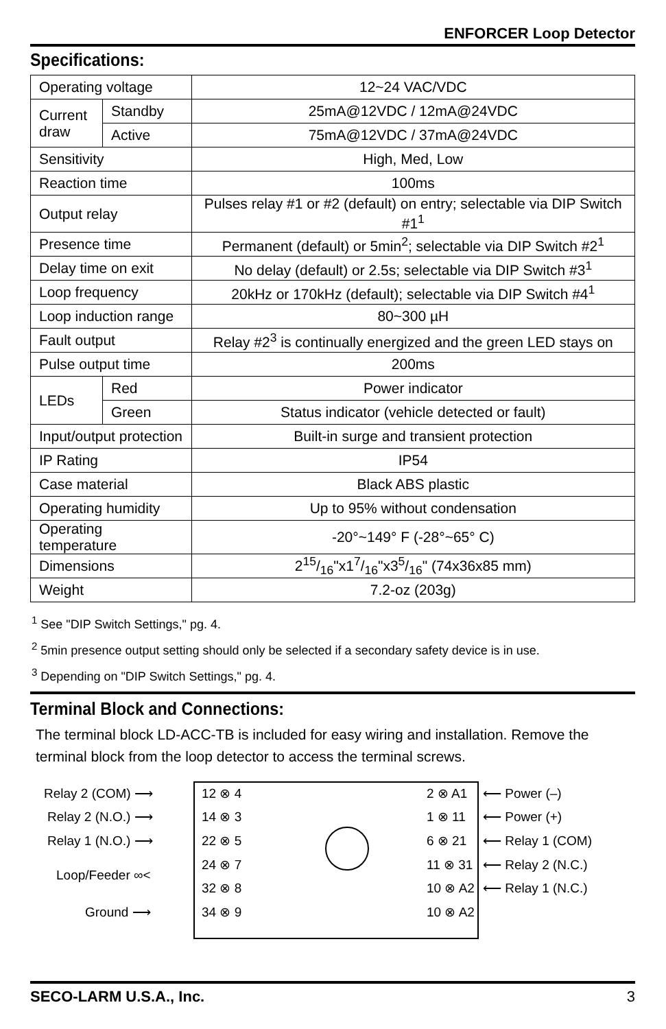ENFORCER Loop Detector
Specifications:
| Operating voltage | | 12~24 VAC/VDC |
| Current draw | Standby | 25mA@12VDC / 12mA@24VDC |
| | Active | 75mA@12VDC / 37mA@24VDC |
| Sensitivity | | High, Med, Low |
| Reaction time | | 100ms |
| Output relay | | Pulses relay #1 or #2 (default) on entry; selectable via DIP Switch #1<sup>1</sup> |
| Presence time | | Permanent (default) or 5min<sup>2</sup>; selectable via DIP Switch #2<sup>1</sup> |
| Delay time on exit | | No delay (default) or 2.5s; selectable via DIP Switch #3<sup>1</sup> |
| Loop frequency | | 20kHz or 170kHz (default); selectable via DIP Switch #4<sup>1</sup> |
| Loop induction range | | 80~300 µH |
| Fault output | | Relay #2<sup>3</sup> is continually energized and the green LED stays on |
| Pulse output time | | 200ms |
| LEDs | Red | Power indicator |
| | Green | Status indicator (vehicle detected or fault) |
| Input/output protection | | Built-in surge and transient protection |
| IP Rating | | IP54 |
| Case material | | Black ABS plastic |
| Operating humidity | | Up to 95% without condensation |
| Operating temperature | | -20°~149° F (-28°~65° C) |
| Dimensions | | 215/16"x17/16"x35/16" (74x36x85 mm) |
| Weight | | 7.2-oz (203g) |
<sup>1</sup> See "DIP Switch Settings," pg. 4.
<sup>2</sup> 5min presence output setting should only be selected if a secondary safety device is in use.
<sup>3</sup> Depending on "DIP Switch Settings," pg. 4.
Terminal Block and Connections:
The terminal block LD-ACC-TB is included for easy wiring and installation. Remove the terminal block from the loop detector to access the terminal screws.
Relay 2 (COM) ⟶
Relay 2 (N.O.) ⟶
Relay 1 (N.O.) ⟶
Loop/Feeder ∞<
Ground ⟶
12 ⊗ 4
14 ⊗ 3
22 ⊗ 5
24 ⊗ 7
32 ⊗ 8
34 ⊗ 9
2 ⊗ A1
1 ⊗ 11
6 ⊗ 21
11 ⊗ 31
10 ⊗ A2
10 ⊗ A2
⟵ Power (–)
⟵ Power (+)
⟵ Relay 1 (COM)
⟵ Relay 2 (N.C.)
⟵ Relay 1 (N.C.)
SECO-LARM U.S.A., Inc. 3